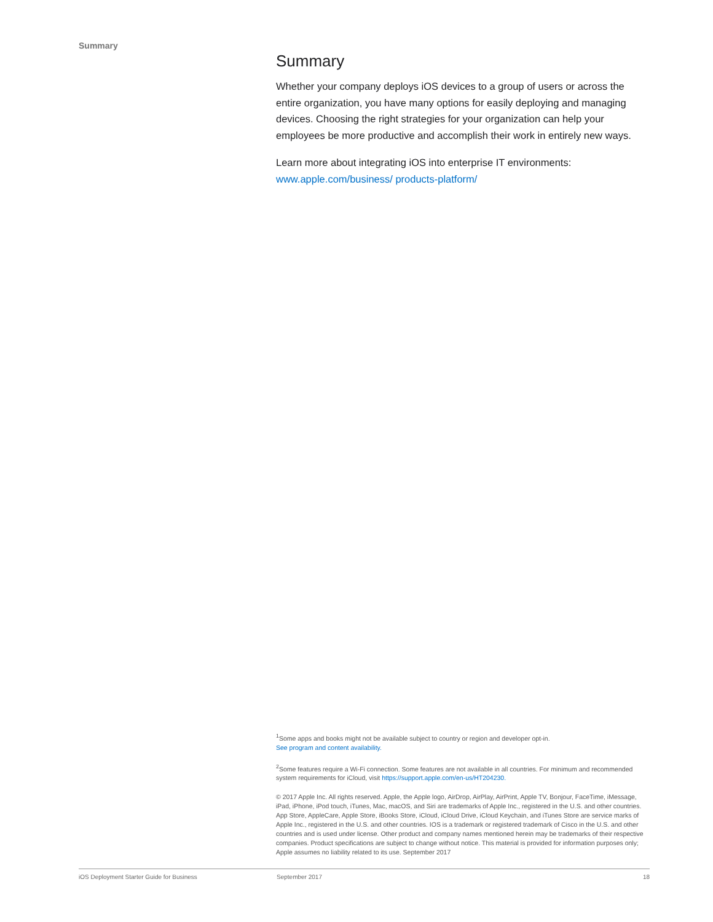Summary
Summary
Whether your company deploys iOS devices to a group of users or across the entire organization, you have many options for easily deploying and managing devices. Choosing the right strategies for your organization can help your employees be more productive and accomplish their work in entirely new ways.
Learn more about integrating iOS into enterprise IT environments:
www.apple.com/business/ products-platform/
<sup>1</sup> Some apps and books might not be available subject to country or region and developer opt-in.
See program and content availability.
<sup>2</sup> Some features require a Wi-Fi connection. Some features are not available in all countries. For minimum and recommended system requirements for iCloud, visit https://support.apple.com/en-us/HT204230.
© 2017 Apple Inc. All rights reserved. Apple, the Apple logo, AirDrop, AirPlay, AirPrint, Apple TV, Bonjour, FaceTime, iMessage, iPad, iPhone, iPod touch, iTunes, Mac, macOS, and Siri are trademarks of Apple Inc., registered in the U.S. and other countries. App Store, AppleCare, Apple Store, iBooks Store, iCloud, iCloud Drive, iCloud Keychain, and iTunes Store are service marks of Apple Inc., registered in the U.S. and other countries. IOS is a trademark or registered trademark of Cisco in the U.S. and other countries and is used under license. Other product and company names mentioned herein may be trademarks of their respective companies. Product specifications are subject to change without notice. This material is provided for information purposes only; Apple assumes no liability related to its use. September 2017
iOS Deployment Starter Guide for Business September 2017 18